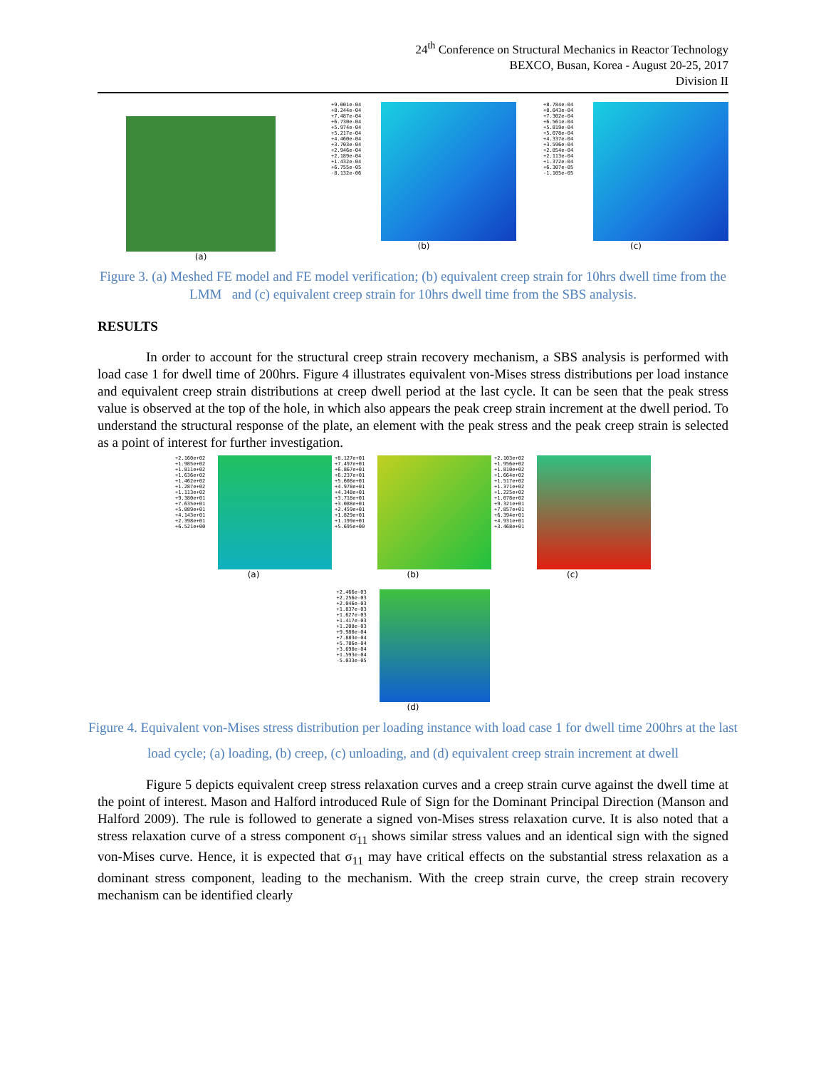24<sup>th</sup> Conference on Structural Mechanics in Reactor Technology
BEXCO, Busan, Korea - August 20-25, 2017
Division II
(a)
+9.001e-04
+8.244e-04
+7.487e-04
+6.730e-04
+5.974e-04
+5.217e-04
+4.460e-04
+3.703e-04
+2.946e-04
+2.189e-04
+1.432e-04
+6.755e-05
-8.132e-06
(b)
+8.784e-04
+8.043e-04
+7.302e-04
+6.561e-04
+5.819e-04
+5.078e-04
+4.337e-04
+3.596e-04
+2.854e-04
+2.113e-04
+1.372e-04
+6.307e-05
-1.105e-05
(c)
Figure 3. (a) Meshed FE model and FE model verification; (b) equivalent creep strain for 10hrs dwell time from the LMM and (c) equivalent creep strain for 10hrs dwell time from the SBS analysis.
RESULTS
In order to account for the structural creep strain recovery mechanism, a SBS analysis is performed with load case 1 for dwell time of 200hrs. Figure 4 illustrates equivalent von-Mises stress distributions per load instance and equivalent creep strain distributions at creep dwell period at the last cycle. It can be seen that the peak stress value is observed at the top of the hole, in which also appears the peak creep strain increment at the dwell period. To understand the structural response of the plate, an element with the peak stress and the peak creep strain is selected as a point of interest for further investigation.
+2.160e+02
+1.985e+02
+1.811e+02
+1.636e+02
+1.462e+02
+1.287e+02
+1.113e+02
+9.380e+01
+7.635e+01
+5.889e+01
+4.143e+01
+2.398e+01
+6.521e+00
(a)
+8.127e+01
+7.497e+01
+6.867e+01
+6.237e+01
+5.608e+01
+4.978e+01
+4.348e+01
+3.718e+01
+3.088e+01
+2.459e+01
+1.829e+01
+1.199e+01
+5.695e+00
(b)
+2.103e+02
+1.956e+02
+1.810e+02
+1.664e+02
+1.517e+02
+1.371e+02
+1.225e+02
+1.078e+02
+9.321e+01
+7.857e+01
+6.394e+01
+4.931e+01
+3.468e+01
(c)
+2.466e-03
+2.256e-03
+2.046e-03
+1.837e-03
+1.627e-03
+1.417e-03
+1.208e-03
+9.980e-04
+7.883e-04
+5.786e-04
+3.690e-04
+1.593e-04
-5.033e-05
(d)
Figure 4. Equivalent von-Mises stress distribution per loading instance with load case 1 for dwell time 200hrs at the last load cycle; (a) loading, (b) creep, (c) unloading, and (d) equivalent creep strain increment at dwell
Figure 5 depicts equivalent creep stress relaxation curves and a creep strain curve against the dwell time at the point of interest. Mason and Halford introduced Rule of Sign for the Dominant Principal Direction (Manson and Halford 2009). The rule is followed to generate a signed von-Mises stress relaxation curve. It is also noted that a stress relaxation curve of a stress component σ<sub>11</sub> shows similar stress values and an identical sign with the signed von-Mises curve. Hence, it is expected that σ<sub>11</sub> may have critical effects on the substantial stress relaxation as a dominant stress component, leading to the mechanism. With the creep strain curve, the creep strain recovery mechanism can be identified clearly